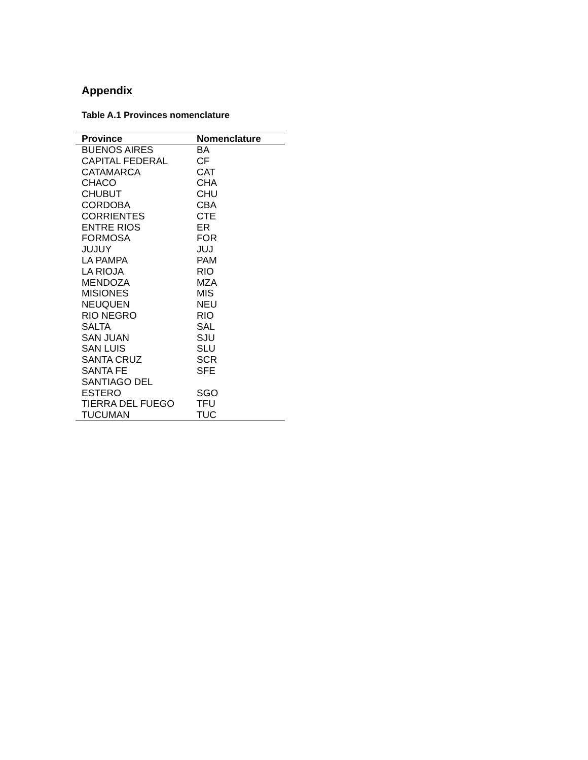Appendix
Table A.1 Provinces nomenclature
| Province | Nomenclature |
| --- | --- |
| BUENOS AIRES | BA |
| CAPITAL FEDERAL | CF |
| CATAMARCA | CAT |
| CHACO | CHA |
| CHUBUT | CHU |
| CORDOBA | CBA |
| CORRIENTES | CTE |
| ENTRE RIOS | ER |
| FORMOSA | FOR |
| JUJUY | JUJ |
| LA PAMPA | PAM |
| LA RIOJA | RIO |
| MENDOZA | MZA |
| MISIONES | MIS |
| NEUQUEN | NEU |
| RIO NEGRO | RIO |
| SALTA | SAL |
| SAN JUAN | SJU |
| SAN LUIS | SLU |
| SANTA CRUZ | SCR |
| SANTA FE | SFE |
| SANTIAGO DEL ESTERO | SGO |
| TIERRA DEL FUEGO | TFU |
| TUCUMAN | TUC |